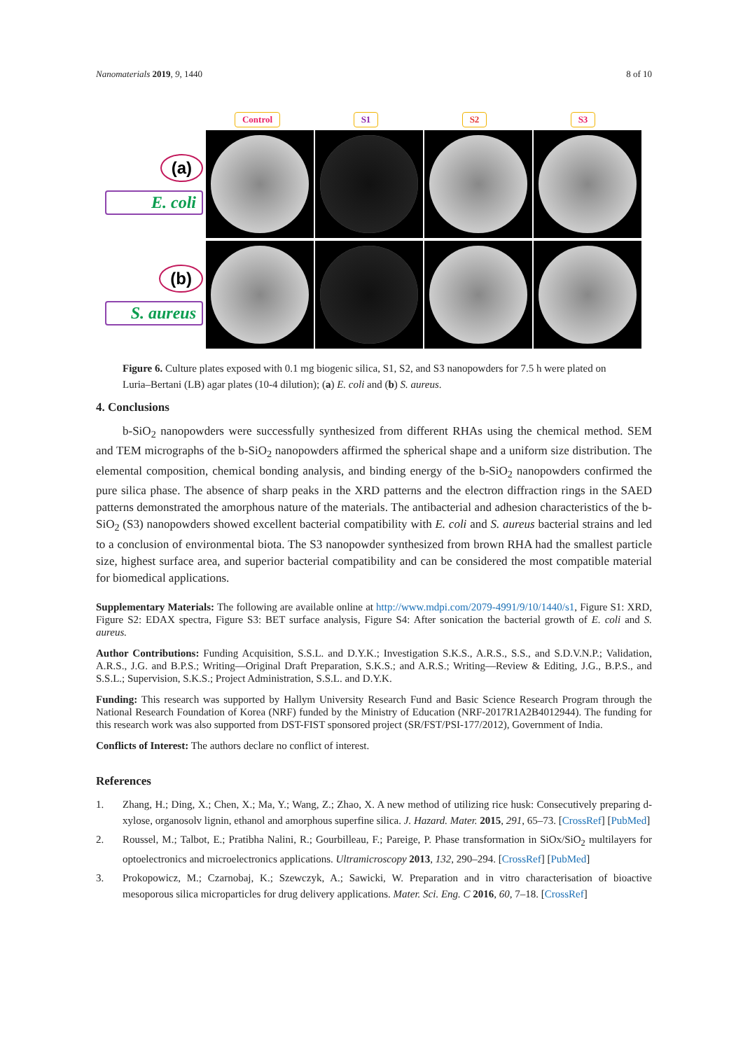Nanomaterials 2019, 9, 1440 8 of 10
Control S1 S2 S3
(a)
E. coli
(b)
S. aureus
Figure 6. Culture plates exposed with 0.1 mg biogenic silica, S1, S2, and S3 nanopowders for 7.5 h were plated on Luria–Bertani (LB) agar plates (10-4 dilution); (a) E. coli and (b) S. aureus.
4. Conclusions
b-SiO<sub>2</sub> nanopowders were successfully synthesized from different RHAs using the chemical method. SEM and TEM micrographs of the b-SiO<sub>2</sub> nanopowders affirmed the spherical shape and a uniform size distribution. The elemental composition, chemical bonding analysis, and binding energy of the b-SiO<sub>2</sub> nanopowders confirmed the pure silica phase. The absence of sharp peaks in the XRD patterns and the electron diffraction rings in the SAED patterns demonstrated the amorphous nature of the materials. The antibacterial and adhesion characteristics of the b-SiO<sub>2</sub> (S3) nanopowders showed excellent bacterial compatibility with E. coli and S. aureus bacterial strains and led to a conclusion of environmental biota. The S3 nanopowder synthesized from brown RHA had the smallest particle size, highest surface area, and superior bacterial compatibility and can be considered the most compatible material for biomedical applications.
Supplementary Materials: The following are available online at http://www.mdpi.com/2079-4991/9/10/1440/s1, Figure S1: XRD, Figure S2: EDAX spectra, Figure S3: BET surface analysis, Figure S4: After sonication the bacterial growth of E. coli and S. aureus.
Author Contributions: Funding Acquisition, S.S.L. and D.Y.K.; Investigation S.K.S., A.R.S., S.S., and S.D.V.N.P.; Validation, A.R.S., J.G. and B.P.S.; Writing—Original Draft Preparation, S.K.S.; and A.R.S.; Writing—Review & Editing, J.G., B.P.S., and S.S.L.; Supervision, S.K.S.; Project Administration, S.S.L. and D.Y.K.
Funding: This research was supported by Hallym University Research Fund and Basic Science Research Program through the National Research Foundation of Korea (NRF) funded by the Ministry of Education (NRF-2017R1A2B4012944). The funding for this research work was also supported from DST-FIST sponsored project (SR/FST/PSI-177/2012), Government of India.
Conflicts of Interest: The authors declare no conflict of interest.
References
1. Zhang, H.; Ding, X.; Chen, X.; Ma, Y.; Wang, Z.; Zhao, X. A new method of utilizing rice husk: Consecutively preparing d-xylose, organosolv lignin, ethanol and amorphous superfine silica. J. Hazard. Mater. 2015, 291, 65–73. [CrossRef] [PubMed]
2. Roussel, M.; Talbot, E.; Pratibha Nalini, R.; Gourbilleau, F.; Pareige, P. Phase transformation in SiOx/SiO<sub>2</sub> multilayers for optoelectronics and microelectronics applications. Ultramicroscopy 2013, 132, 290–294. [CrossRef] [PubMed]
3. Prokopowicz, M.; Czarnobaj, K.; Szewczyk, A.; Sawicki, W. Preparation and in vitro characterisation of bioactive mesoporous silica microparticles for drug delivery applications. Mater. Sci. Eng. C 2016, 60, 7–18. [CrossRef]